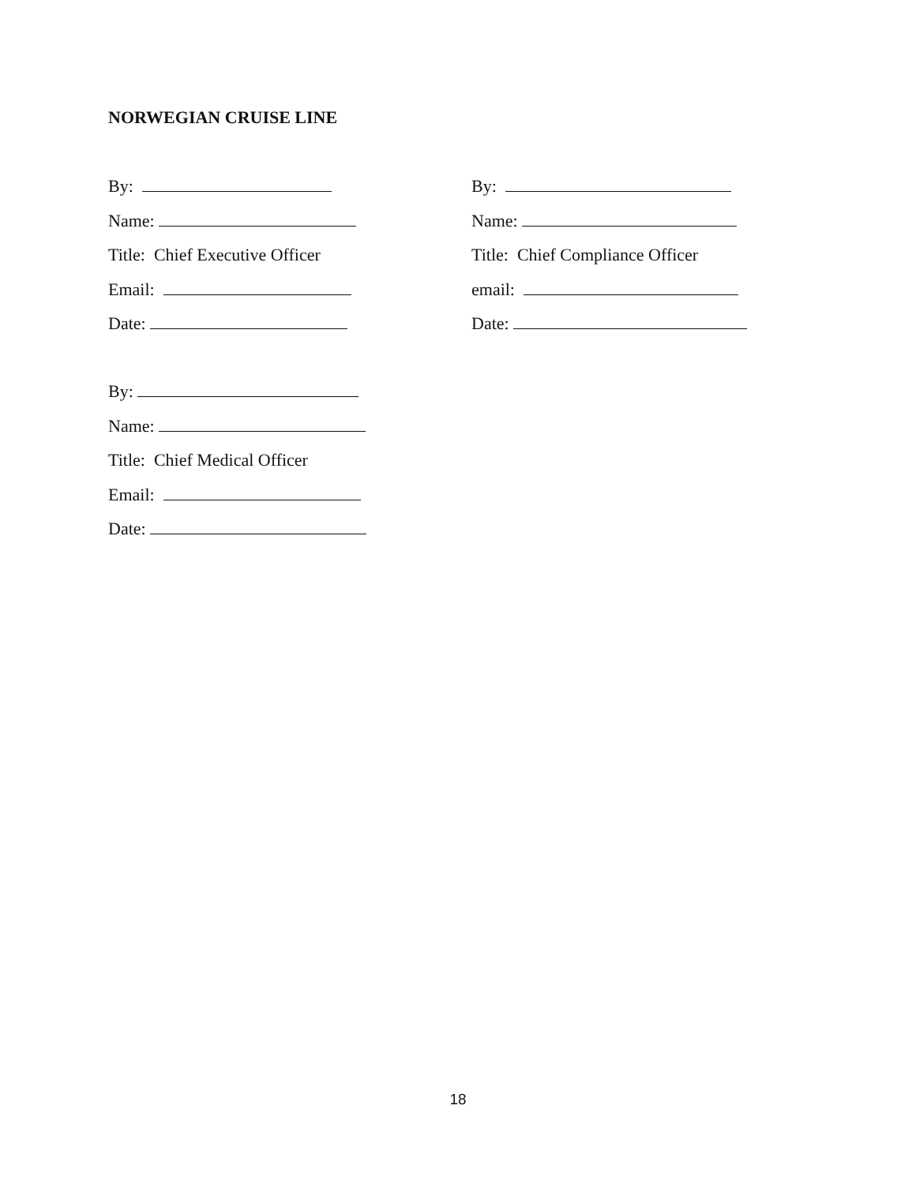NORWEGIAN CRUISE LINE
By:
Name:
Title: Chief Executive Officer
Email:
Date:
By:
Name:
Title: Chief Compliance Officer
email:
Date:
By:
Name:
Title: Chief Medical Officer
Email:
Date:
18